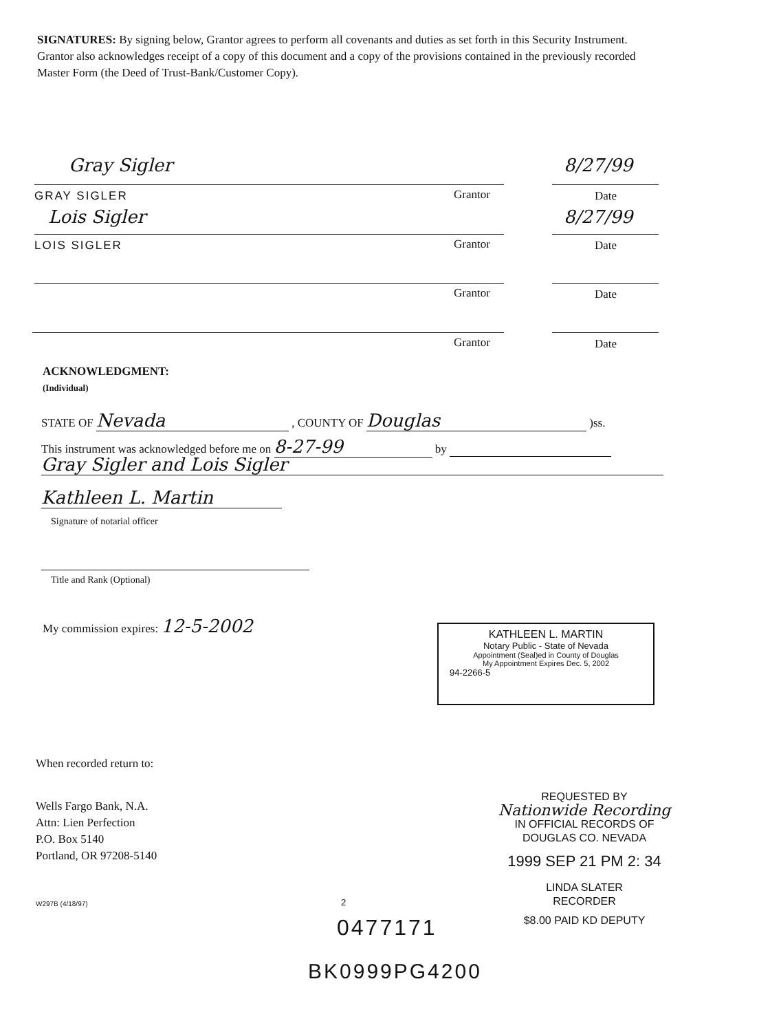SIGNATURES: By signing below, Grantor agrees to perform all covenants and duties as set forth in this Security Instrument. Grantor also acknowledges receipt of a copy of this document and a copy of the provisions contained in the previously recorded Master Form (the Deed of Trust-Bank/Customer Copy).
Gray Sigler 8/27/99
GRAY SIGLER Grantor Date
Lois Sigler 8/27/99
LOIS SIGLER Grantor Date
Grantor Date
Grantor Date
ACKNOWLEDGMENT:
(Individual)
STATE OF Nevada , COUNTY OF Douglas )ss.
This instrument was acknowledged before me on 8-27-99 by
Gray Sigler and Lois Sigler
Kathleen L. Martin
Signature of notarial officer
Title and Rank (Optional)
My commission expires: 12-5-2002
KATHLEEN L. MARTIN
Notary Public - State of Nevada
Appointment (Seal)ed in County of Douglas
My Appointment Expires Dec. 5, 2002
94-2266-5
When recorded return to:
Wells Fargo Bank, N.A.
Attn: Lien Perfection
P.O. Box 5140
Portland, OR 97208-5140
REQUESTED BY
Nationwide Recording
IN OFFICIAL RECORDS OF
DOUGLAS CO. NEVADA
1999 SEP 21 PM 2: 34
LINDA SLATER
RECORDER
$8.00 PAID KD DEPUTY
W297B (4/18/97) 2
0477171
BK0999PG4200